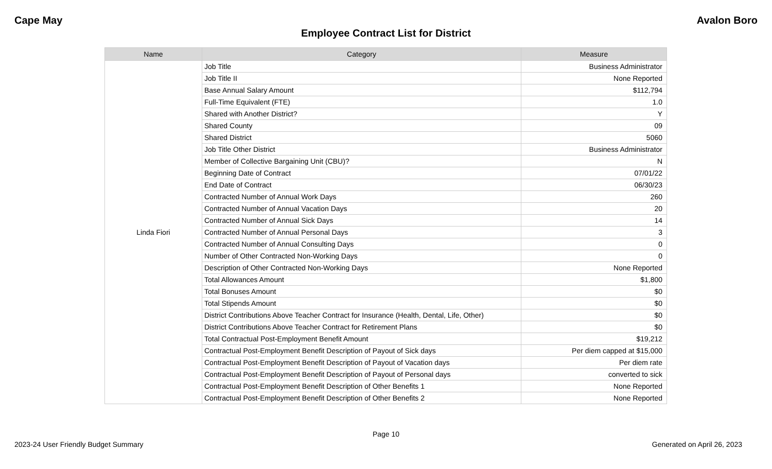Cape May Avalon Boro
Employee Contract List for District
| Name | Category | Measure |
| --- | --- | --- |
| Linda Fiori | Job Title | Business Administrator |
| | Job Title II | None Reported |
| | Base Annual Salary Amount | $112,794 |
| | Full-Time Equivalent (FTE) | 1.0 |
| | Shared with Another District? | Y |
| | Shared County | 09 |
| | Shared District | 5060 |
| | Job Title Other District | Business Administrator |
| | Member of Collective Bargaining Unit (CBU)? | N |
| | Beginning Date of Contract | 07/01/22 |
| | End Date of Contract | 06/30/23 |
| | Contracted Number of Annual Work Days | 260 |
| | Contracted Number of Annual Vacation Days | 20 |
| | Contracted Number of Annual Sick Days | 14 |
| | Contracted Number of Annual Personal Days | 3 |
| | Contracted Number of Annual Consulting Days | 0 |
| | Number of Other Contracted Non-Working Days | 0 |
| | Description of Other Contracted Non-Working Days | None Reported |
| | Total Allowances Amount | $1,800 |
| | Total Bonuses Amount | $0 |
| | Total Stipends Amount | $0 |
| | District Contributions Above Teacher Contract for Insurance (Health, Dental, Life, Other) | $0 |
| | District Contributions Above Teacher Contract for Retirement Plans | $0 |
| | Total Contractual Post-Employment Benefit Amount | $19,212 |
| | Contractual Post-Employment Benefit Description of Payout of Sick days | Per diem capped at $15,000 |
| | Contractual Post-Employment Benefit Description of Payout of Vacation days | Per diem rate |
| | Contractual Post-Employment Benefit Description of Payout of Personal days | converted to sick |
| | Contractual Post-Employment Benefit Description of Other Benefits 1 | None Reported |
| | Contractual Post-Employment Benefit Description of Other Benefits 2 | None Reported |
Page 10
2023-24 User Friendly Budget Summary Generated on April 26, 2023